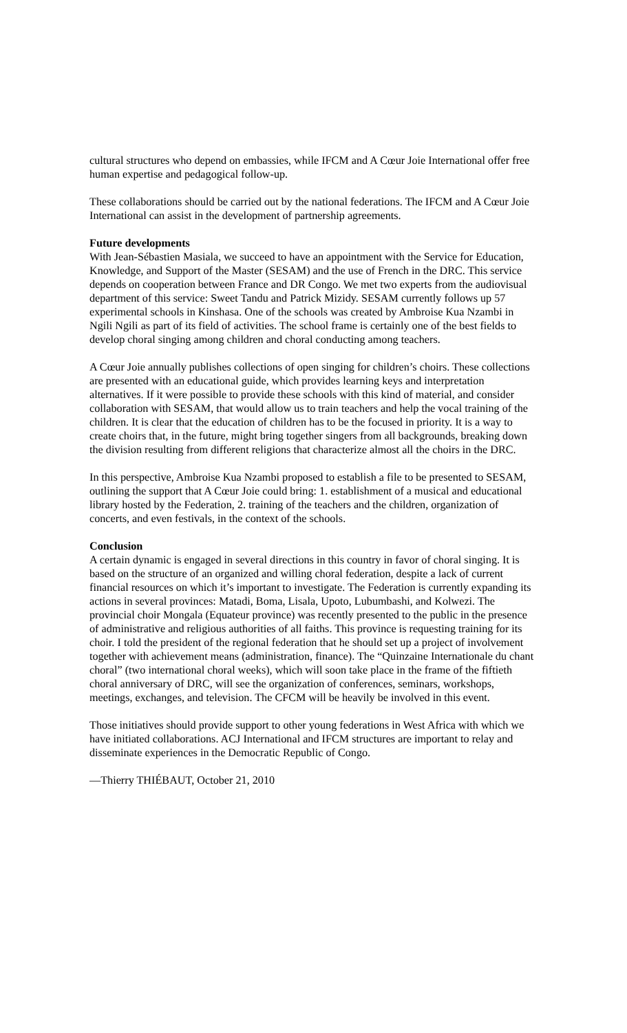cultural structures who depend on embassies, while IFCM and A Cœur Joie International offer free human expertise and pedagogical follow-up.
These collaborations should be carried out by the national federations. The IFCM and A Cœur Joie International can assist in the development of partnership agreements.
Future developments
With Jean-Sébastien Masiala, we succeed to have an appointment with the Service for Education, Knowledge, and Support of the Master (SESAM) and the use of French in the DRC. This service depends on cooperation between France and DR Congo. We met two experts from the audiovisual department of this service: Sweet Tandu and Patrick Mizidy. SESAM currently follows up 57 experimental schools in Kinshasa. One of the schools was created by Ambroise Kua Nzambi in Ngili Ngili as part of its field of activities. The school frame is certainly one of the best fields to develop choral singing among children and choral conducting among teachers.
A Cœur Joie annually publishes collections of open singing for children’s choirs. These collections are presented with an educational guide, which provides learning keys and interpretation alternatives. If it were possible to provide these schools with this kind of material, and consider collaboration with SESAM, that would allow us to train teachers and help the vocal training of the children. It is clear that the education of children has to be the focused in priority. It is a way to create choirs that, in the future, might bring together singers from all backgrounds, breaking down the division resulting from different religions that characterize almost all the choirs in the DRC.
In this perspective, Ambroise Kua Nzambi proposed to establish a file to be presented to SESAM, outlining the support that A Cœur Joie could bring: 1. establishment of a musical and educational library hosted by the Federation, 2. training of the teachers and the children, organization of concerts, and even festivals, in the context of the schools.
Conclusion
A certain dynamic is engaged in several directions in this country in favor of choral singing. It is based on the structure of an organized and willing choral federation, despite a lack of current financial resources on which it’s important to investigate. The Federation is currently expanding its actions in several provinces: Matadi, Boma, Lisala, Upoto, Lubumbashi, and Kolwezi. The provincial choir Mongala (Equateur province) was recently presented to the public in the presence of administrative and religious authorities of all faiths. This province is requesting training for its choir. I told the president of the regional federation that he should set up a project of involvement together with achievement means (administration, finance). The “Quinzaine Internationale du chant choral” (two international choral weeks), which will soon take place in the frame of the fiftieth choral anniversary of DRC, will see the organization of conferences, seminars, workshops, meetings, exchanges, and television. The CFCM will be heavily be involved in this event.
Those initiatives should provide support to other young federations in West Africa with which we have initiated collaborations. ACJ International and IFCM structures are important to relay and disseminate experiences in the Democratic Republic of Congo.
—Thierry THIÉBAUT, October 21, 2010